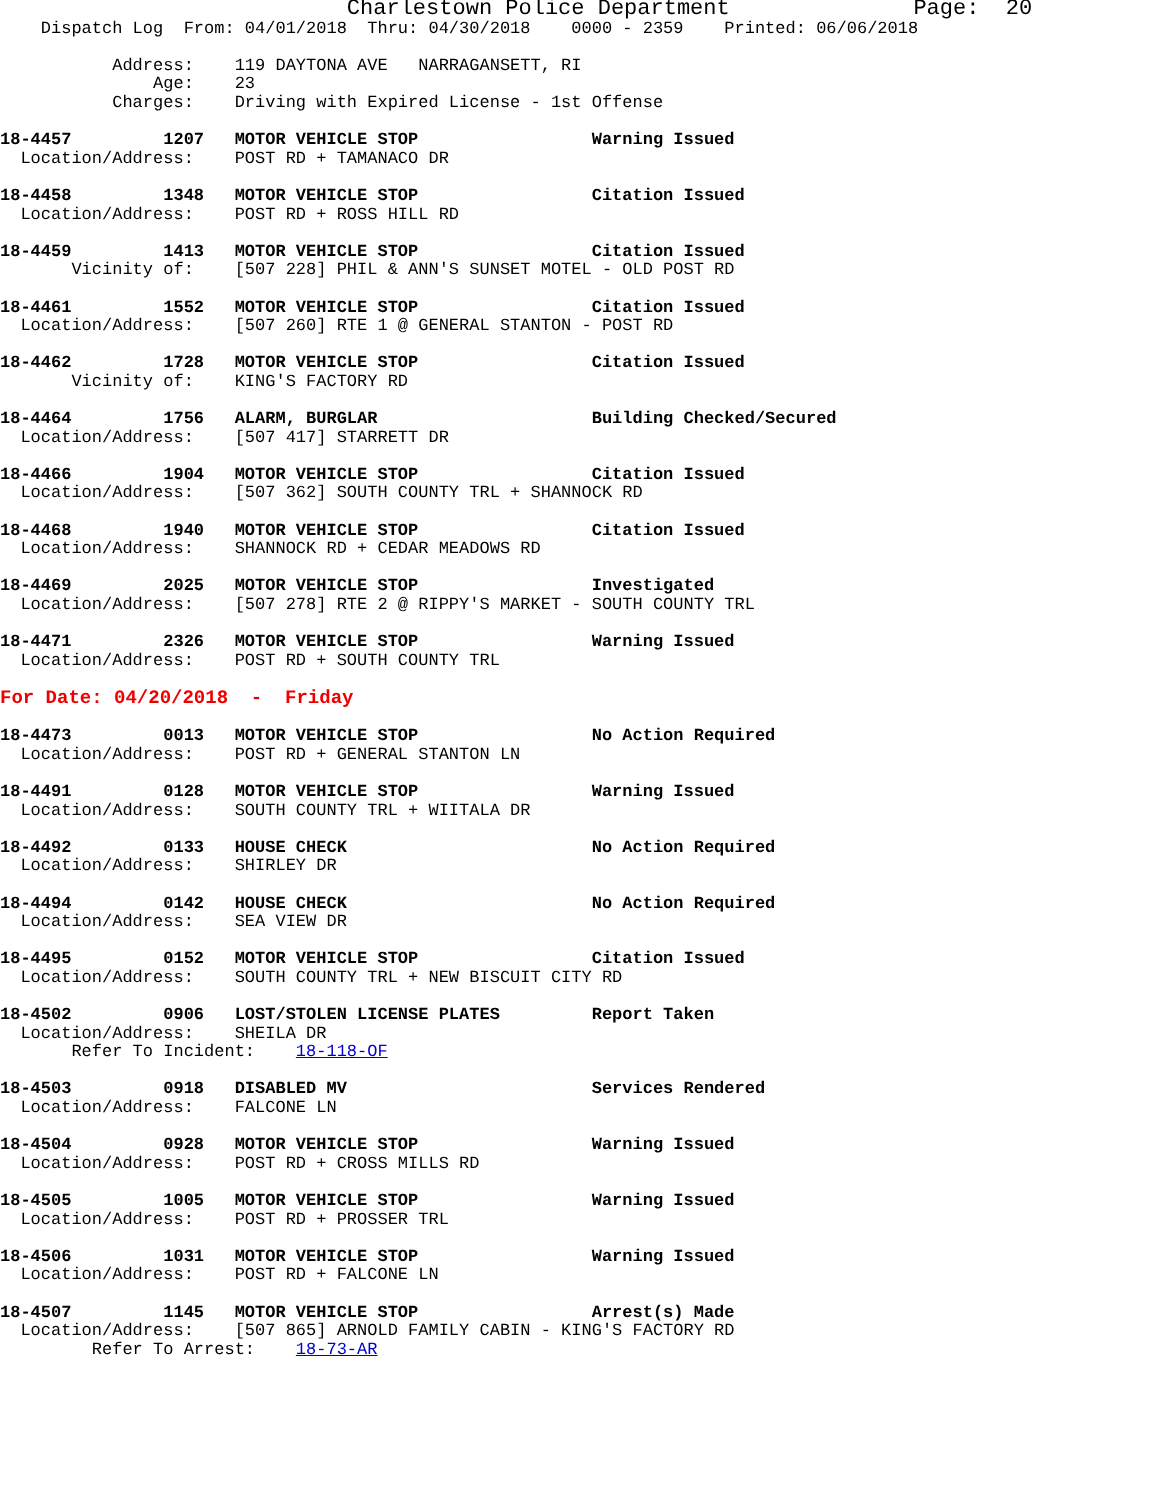Charlestown Police Department                  Page:  20
    Dispatch Log  From: 04/01/2018  Thru: 04/30/2018    0000 - 2359    Printed: 06/06/2018

           Address:    119 DAYTONA AVE   NARRAGANSETT, RI
               Age:    23
           Charges:    Driving with Expired License - 1st Offense

18-4457         1207   MOTOR VEHICLE STOP                 Warning Issued
  Location/Address:    POST RD + TAMANACO DR

18-4458         1348   MOTOR VEHICLE STOP                 Citation Issued
  Location/Address:    POST RD + ROSS HILL RD

18-4459         1413   MOTOR VEHICLE STOP                 Citation Issued
       Vicinity of:    [507 228] PHIL & ANN'S SUNSET MOTEL - OLD POST RD

18-4461         1552   MOTOR VEHICLE STOP                 Citation Issued
  Location/Address:    [507 260] RTE 1 @ GENERAL STANTON - POST RD

18-4462         1728   MOTOR VEHICLE STOP                 Citation Issued
       Vicinity of:    KING'S FACTORY RD

18-4464         1756   ALARM, BURGLAR                     Building Checked/Secured
  Location/Address:    [507 417] STARRETT DR

18-4466         1904   MOTOR VEHICLE STOP                 Citation Issued
  Location/Address:    [507 362] SOUTH COUNTY TRL + SHANNOCK RD

18-4468         1940   MOTOR VEHICLE STOP                 Citation Issued
  Location/Address:    SHANNOCK RD + CEDAR MEADOWS RD

18-4469         2025   MOTOR VEHICLE STOP                 Investigated
  Location/Address:    [507 278] RTE 2 @ RIPPY'S MARKET - SOUTH COUNTY TRL

18-4471         2326   MOTOR VEHICLE STOP                 Warning Issued
  Location/Address:    POST RD + SOUTH COUNTY TRL

For Date: 04/20/2018  -  Friday

18-4473         0013   MOTOR VEHICLE STOP                 No Action Required
  Location/Address:    POST RD + GENERAL STANTON LN

18-4491         0128   MOTOR VEHICLE STOP                 Warning Issued
  Location/Address:    SOUTH COUNTY TRL + WIITALA DR

18-4492         0133   HOUSE CHECK                        No Action Required
  Location/Address:    SHIRLEY DR

18-4494         0142   HOUSE CHECK                        No Action Required
  Location/Address:    SEA VIEW DR

18-4495         0152   MOTOR VEHICLE STOP                 Citation Issued
  Location/Address:    SOUTH COUNTY TRL + NEW BISCUIT CITY RD

18-4502         0906   LOST/STOLEN LICENSE PLATES         Report Taken
  Location/Address:    SHEILA DR
       Refer To Incident:    18-118-OF

18-4503         0918   DISABLED MV                        Services Rendered
  Location/Address:    FALCONE LN

18-4504         0928   MOTOR VEHICLE STOP                 Warning Issued
  Location/Address:    POST RD + CROSS MILLS RD

18-4505         1005   MOTOR VEHICLE STOP                 Warning Issued
  Location/Address:    POST RD + PROSSER TRL

18-4506         1031   MOTOR VEHICLE STOP                 Warning Issued
  Location/Address:    POST RD + FALCONE LN

18-4507         1145   MOTOR VEHICLE STOP                 Arrest(s) Made
  Location/Address:    [507 865] ARNOLD FAMILY CABIN - KING'S FACTORY RD
         Refer To Arrest:    18-73-AR